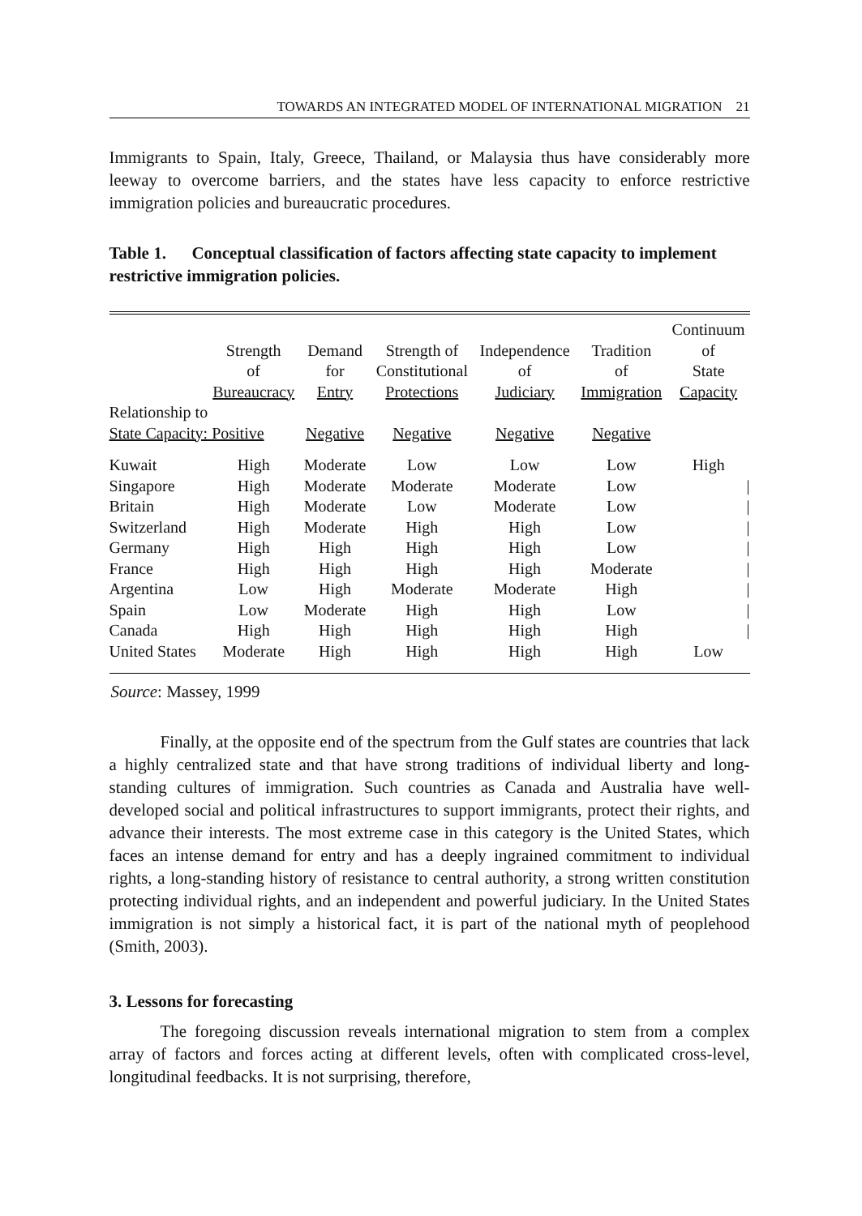TOWARDS AN INTEGRATED MODEL OF INTERNATIONAL MIGRATION 21
Immigrants to Spain, Italy, Greece, Thailand, or Malaysia thus have considerably more leeway to overcome barriers, and the states have less capacity to enforce restrictive immigration policies and bureaucratic procedures.
Table 1. Conceptual classification of factors affecting state capacity to implement restrictive immigration policies.
| | Strength of Bureaucracy | Demand for Entry | Strength of Constitutional Protections | Independence of Judiciary | Tradition of Immigration | Continuum of State Capacity |
| --- | --- | --- | --- | --- | --- | --- |
| Relationship to State Capacity: Positive | | Negative | Negative | Negative | Negative | |
| Kuwait | High | Moderate | Low | Low | Low | High |
| Singapore | High | Moderate | Moderate | Moderate | Low | / |
| Britain | High | Moderate | Low | Moderate | Low | / |
| Switzerland | High | Moderate | High | High | Low | / |
| Germany | High | High | High | High | Low | / |
| France | High | High | High | High | Moderate | / |
| Argentina | Low | High | Moderate | Moderate | High | / |
| Spain | Low | Moderate | High | High | Low | / |
| Canada | High | High | High | High | High | / |
| United States | Moderate | High | High | High | High | Low |
Source: Massey, 1999
Finally, at the opposite end of the spectrum from the Gulf states are countries that lack a highly centralized state and that have strong traditions of individual liberty and long-standing cultures of immigration. Such countries as Canada and Australia have well-developed social and political infrastructures to support immigrants, protect their rights, and advance their interests. The most extreme case in this category is the United States, which faces an intense demand for entry and has a deeply ingrained commitment to individual rights, a long-standing history of resistance to central authority, a strong written constitution protecting individual rights, and an independent and powerful judiciary. In the United States immigration is not simply a historical fact, it is part of the national myth of peoplehood (Smith, 2003).
3. Lessons for forecasting
The foregoing discussion reveals international migration to stem from a complex array of factors and forces acting at different levels, often with complicated cross-level, longitudinal feedbacks. It is not surprising, therefore,